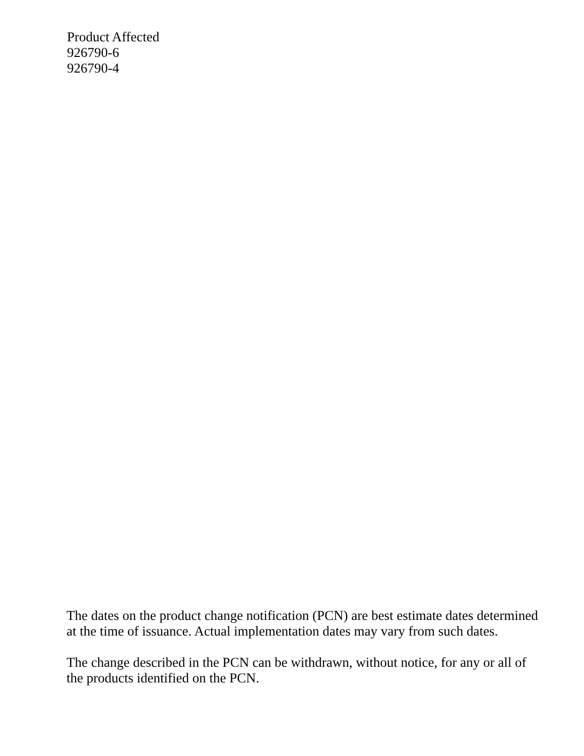Product Affected
926790-6
926790-4
The dates on the product change notification (PCN) are best estimate dates determined at the time of issuance. Actual implementation dates may vary from such dates.
The change described in the PCN can be withdrawn, without notice, for any or all of the products identified on the PCN.